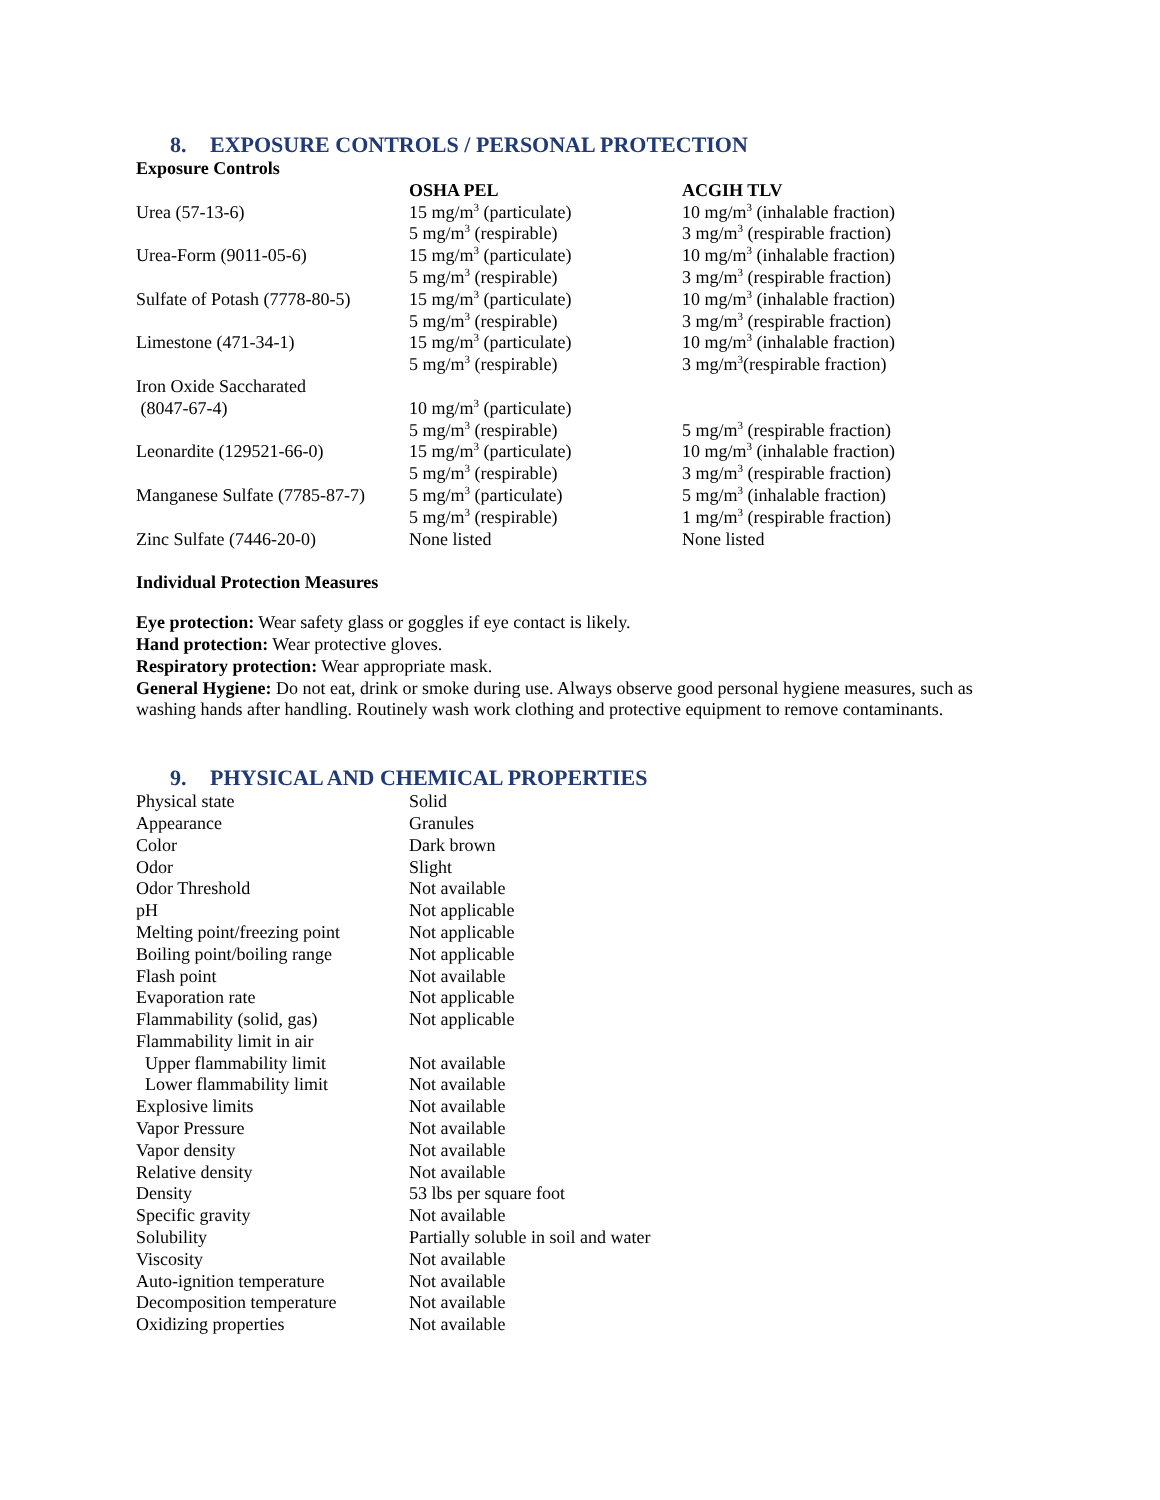8. EXPOSURE CONTROLS / PERSONAL PROTECTION
Exposure Controls
| | OSHA PEL | ACGIH TLV |
| --- | --- | --- |
| Urea (57-13-6) | 15 mg/m<sup>3</sup> (particulate) 5 mg/m<sup>3</sup> (respirable) | 10 mg/m<sup>3</sup> (inhalable fraction) 3 mg/m<sup>3</sup> (respirable fraction) |
| Urea-Form (9011-05-6) | 15 mg/m<sup>3</sup> (particulate) 5 mg/m<sup>3</sup> (respirable) | 10 mg/m<sup>3</sup> (inhalable fraction) 3 mg/m<sup>3</sup> (respirable fraction) |
| Sulfate of Potash (7778-80-5) | 15 mg/m<sup>3</sup> (particulate) 5 mg/m<sup>3</sup> (respirable) | 10 mg/m<sup>3</sup> (inhalable fraction) 3 mg/m<sup>3</sup> (respirable fraction) |
| Limestone (471-34-1) | 15 mg/m<sup>3</sup> (particulate) 5 mg/m<sup>3</sup> (respirable) | 10 mg/m<sup>3</sup> (inhalable fraction) 3 mg/m<sup>3</sup>(respirable fraction) |
| Iron Oxide Saccharated (8047-67-4) | 10 mg/m<sup>3</sup> (particulate) 5 mg/m<sup>3</sup> (respirable) | 5 mg/m<sup>3</sup> (respirable fraction) |
| Leonardite (129521-66-0) | 15 mg/m<sup>3</sup> (particulate) 5 mg/m<sup>3</sup> (respirable) | 10 mg/m<sup>3</sup> (inhalable fraction) 3 mg/m<sup>3</sup> (respirable fraction) |
| Manganese Sulfate (7785-87-7) | 5 mg/m<sup>3</sup> (particulate) 5 mg/m<sup>3</sup> (respirable) | 5 mg/m<sup>3</sup> (inhalable fraction) 1 mg/m<sup>3</sup> (respirable fraction) |
| Zinc Sulfate (7446-20-0) | None listed | None listed |
Individual Protection Measures
Eye protection: Wear safety glass or goggles if eye contact is likely.
Hand protection: Wear protective gloves.
Respiratory protection: Wear appropriate mask.
General Hygiene: Do not eat, drink or smoke during use. Always observe good personal hygiene measures, such as washing hands after handling. Routinely wash work clothing and protective equipment to remove contaminants.
9. PHYSICAL AND CHEMICAL PROPERTIES
| Physical state | Solid |
| Appearance | Granules |
| Color | Dark brown |
| Odor | Slight |
| Odor Threshold | Not available |
| pH | Not applicable |
| Melting point/freezing point | Not applicable |
| Boiling point/boiling range | Not applicable |
| Flash point | Not available |
| Evaporation rate | Not applicable |
| Flammability (solid, gas) | Not applicable |
| Flammability limit in air | |
| Upper flammability limit | Not available |
| Lower flammability limit | Not available |
| Explosive limits | Not available |
| Vapor Pressure | Not available |
| Vapor density | Not available |
| Relative density | Not available |
| Density | 53 lbs per square foot |
| Specific gravity | Not available |
| Solubility | Partially soluble in soil and water |
| Viscosity | Not available |
| Auto-ignition temperature | Not available |
| Decomposition temperature | Not available |
| Oxidizing properties | Not available |